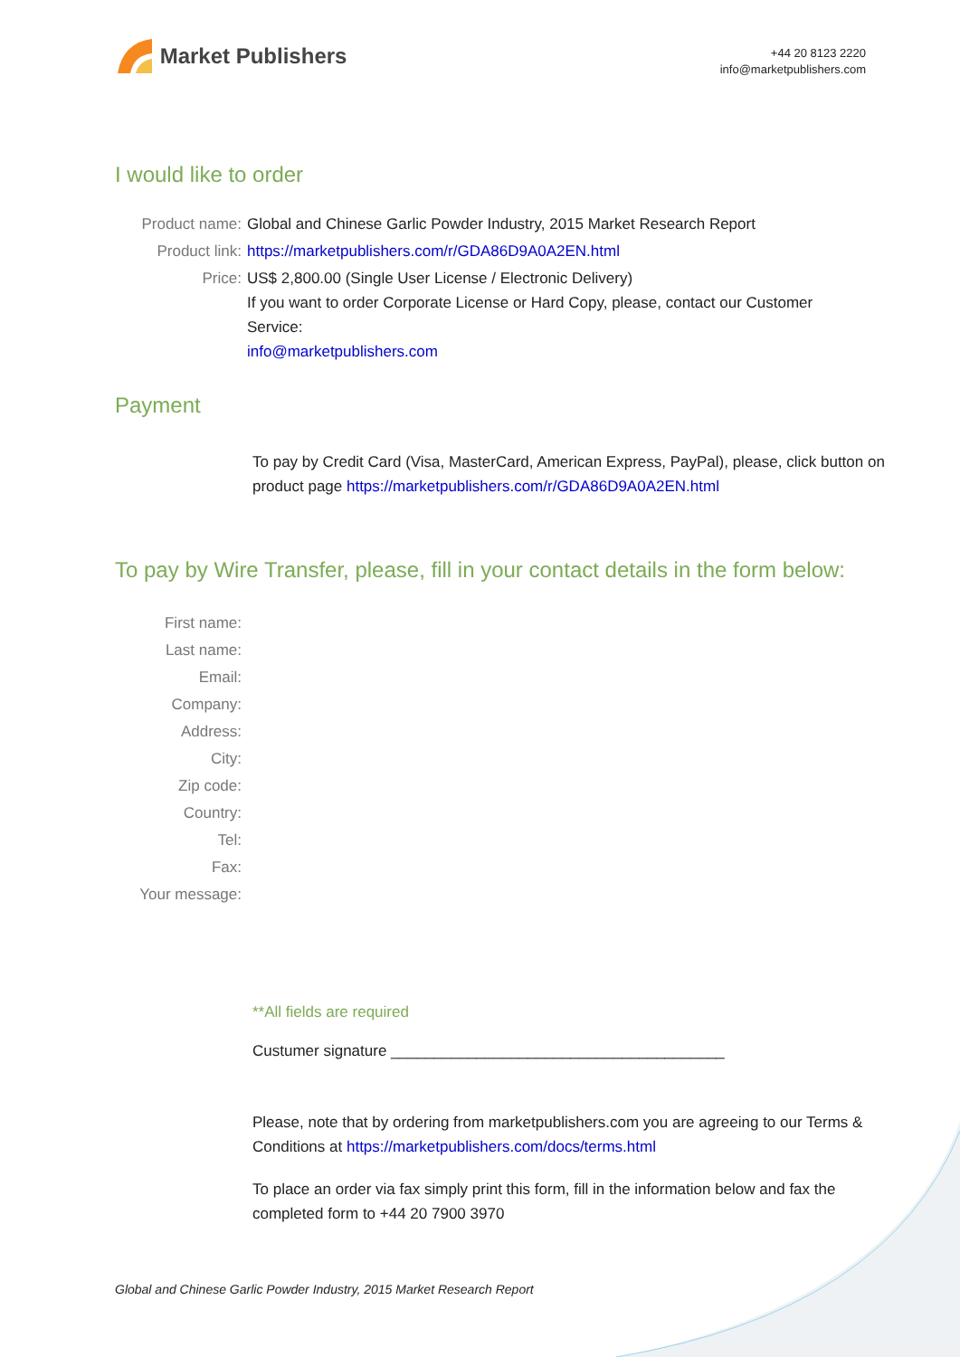Market Publishers
+44 20 8123 2220
info@marketpublishers.com
I would like to order
Product name: Global and Chinese Garlic Powder Industry, 2015 Market Research Report
Product link: https://marketpublishers.com/r/GDA86D9A0A2EN.html
Price: US$ 2,800.00 (Single User License / Electronic Delivery)
If you want to order Corporate License or Hard Copy, please, contact our Customer Service:
info@marketpublishers.com
Payment
To pay by Credit Card (Visa, MasterCard, American Express, PayPal), please, click button on product page https://marketpublishers.com/r/GDA86D9A0A2EN.html
To pay by Wire Transfer, please, fill in your contact details in the form below:
First name:
Last name:
Email:
Company:
Address:
City:
Zip code:
Country:
Tel:
Fax:
Your message:
**All fields are required
Custumer signature _______________________________________
Please, note that by ordering from marketpublishers.com you are agreeing to our Terms & Conditions at https://marketpublishers.com/docs/terms.html
To place an order via fax simply print this form, fill in the information below and fax the completed form to +44 20 7900 3970
Global and Chinese Garlic Powder Industry, 2015 Market Research Report